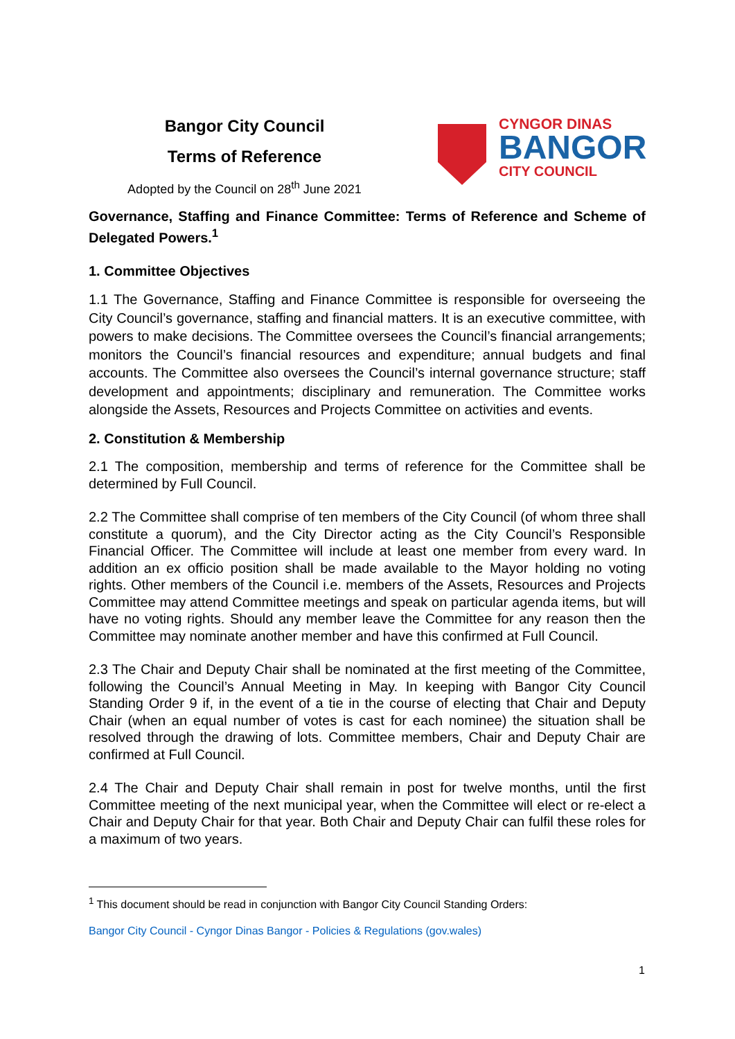Bangor City Council
Terms of Reference
Adopted by the Council on 28<sup>th</sup> June 2021
CYNGOR DINAS
BANGOR
CITY COUNCIL
Governance, Staffing and Finance Committee: Terms of Reference and Scheme of Delegated Powers.<sup>1</sup>
1. Committee Objectives
1.1 The Governance, Staffing and Finance Committee is responsible for overseeing the City Council’s governance, staffing and financial matters. It is an executive committee, with powers to make decisions. The Committee oversees the Council’s financial arrangements; monitors the Council’s financial resources and expenditure; annual budgets and final accounts. The Committee also oversees the Council’s internal governance structure; staff development and appointments; disciplinary and remuneration. The Committee works alongside the Assets, Resources and Projects Committee on activities and events.
2. Constitution & Membership
2.1 The composition, membership and terms of reference for the Committee shall be determined by Full Council.
2.2 The Committee shall comprise of ten members of the City Council (of whom three shall constitute a quorum), and the City Director acting as the City Council’s Responsible Financial Officer. The Committee will include at least one member from every ward. In addition an ex officio position shall be made available to the Mayor holding no voting rights. Other members of the Council i.e. members of the Assets, Resources and Projects Committee may attend Committee meetings and speak on particular agenda items, but will have no voting rights. Should any member leave the Committee for any reason then the Committee may nominate another member and have this confirmed at Full Council.
2.3 The Chair and Deputy Chair shall be nominated at the first meeting of the Committee, following the Council’s Annual Meeting in May. In keeping with Bangor City Council Standing Order 9 if, in the event of a tie in the course of electing that Chair and Deputy Chair (when an equal number of votes is cast for each nominee) the situation shall be resolved through the drawing of lots. Committee members, Chair and Deputy Chair are confirmed at Full Council.
2.4 The Chair and Deputy Chair shall remain in post for twelve months, until the first Committee meeting of the next municipal year, when the Committee will elect or re-elect a Chair and Deputy Chair for that year. Both Chair and Deputy Chair can fulfil these roles for a maximum of two years.
<sup>1</sup> This document should be read in conjunction with Bangor City Council Standing Orders:
Bangor City Council - Cyngor Dinas Bangor - Policies & Regulations (gov.wales)
1